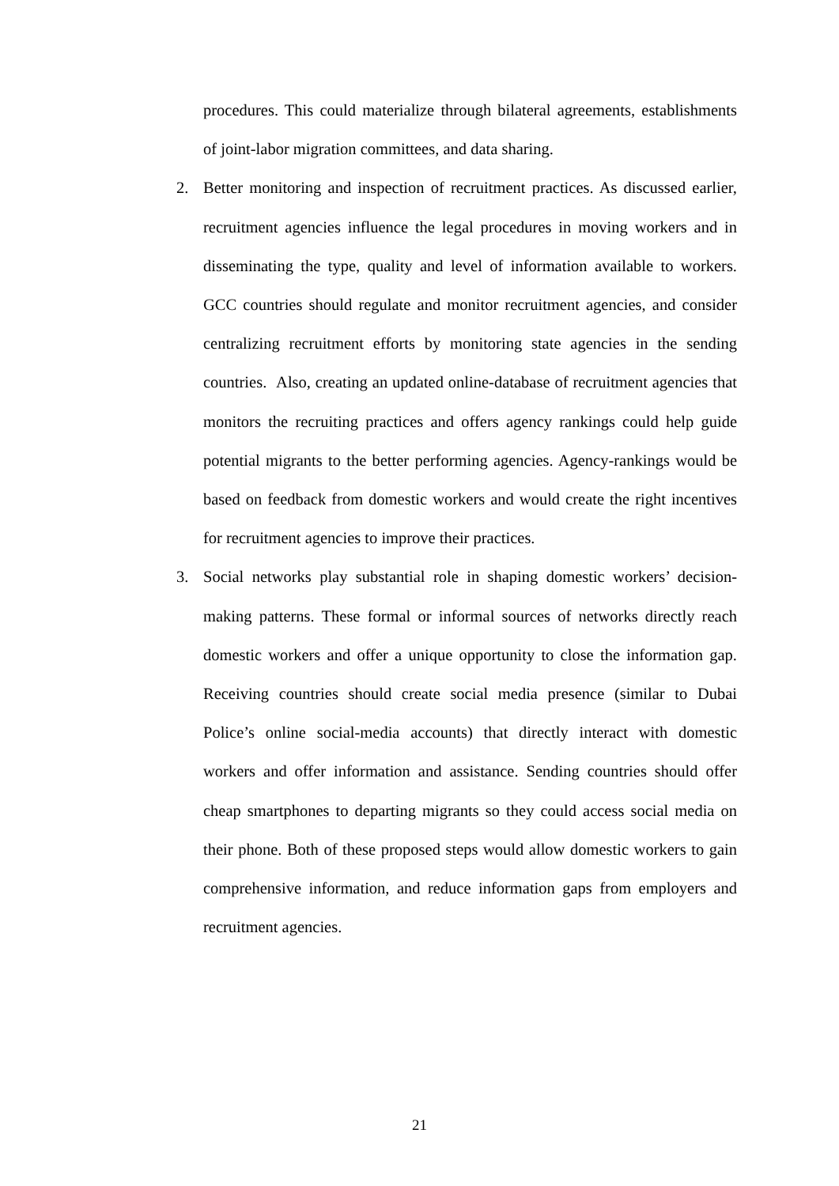procedures. This could materialize through bilateral agreements, establishments of joint-labor migration committees, and data sharing.
2.
Better monitoring and inspection of recruitment practices. As discussed earlier, recruitment agencies influence the legal procedures in moving workers and in disseminating the type, quality and level of information available to workers. GCC countries should regulate and monitor recruitment agencies, and consider centralizing recruitment efforts by monitoring state agencies in the sending countries. Also, creating an updated online-database of recruitment agencies that monitors the recruiting practices and offers agency rankings could help guide potential migrants to the better performing agencies. Agency-rankings would be based on feedback from domestic workers and would create the right incentives for recruitment agencies to improve their practices.
3.
Social networks play substantial role in shaping domestic workers’ decision-making patterns. These formal or informal sources of networks directly reach domestic workers and offer a unique opportunity to close the information gap. Receiving countries should create social media presence (similar to Dubai Police’s online social-media accounts) that directly interact with domestic workers and offer information and assistance. Sending countries should offer cheap smartphones to departing migrants so they could access social media on their phone. Both of these proposed steps would allow domestic workers to gain comprehensive information, and reduce information gaps from employers and recruitment agencies.
21